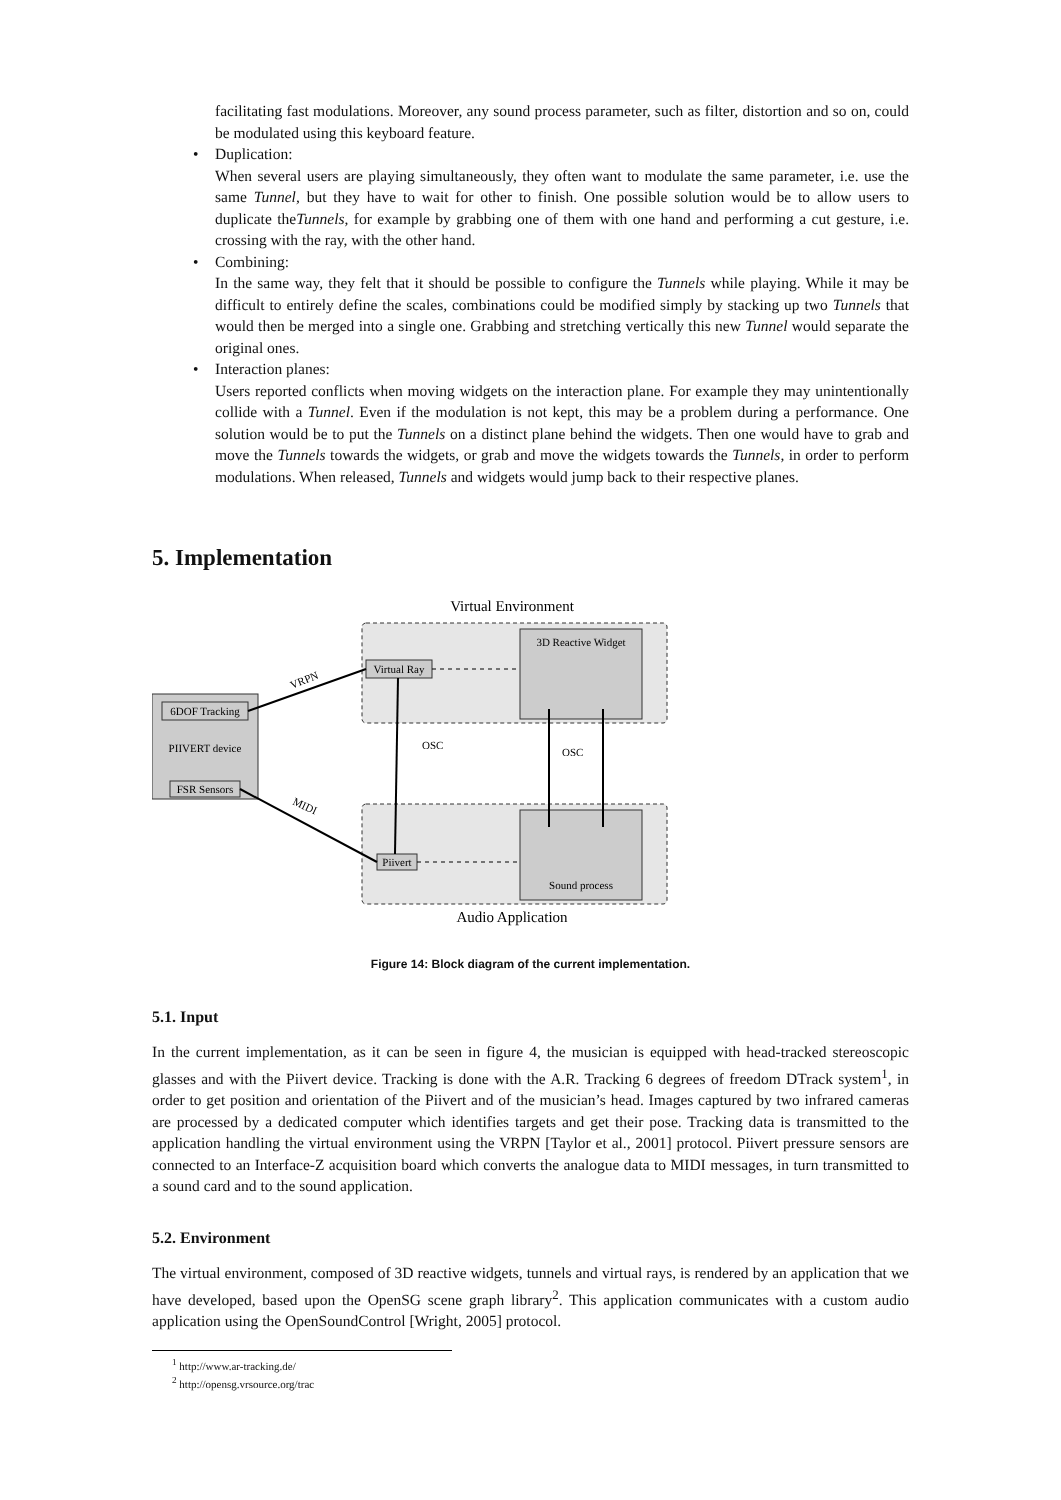facilitating fast modulations. Moreover, any sound process parameter, such as filter, distortion and so on, could be modulated using this keyboard feature.
• Duplication:
When several users are playing simultaneously, they often want to modulate the same parameter, i.e. use the same Tunnel, but they have to wait for other to finish. One possible solution would be to allow users to duplicate theTunnels, for example by grabbing one of them with one hand and performing a cut gesture, i.e. crossing with the ray, with the other hand.
• Combining:
In the same way, they felt that it should be possible to configure the Tunnels while playing. While it may be difficult to entirely define the scales, combinations could be modified simply by stacking up two Tunnels that would then be merged into a single one. Grabbing and stretching vertically this new Tunnel would separate the original ones.
• Interaction planes:
Users reported conflicts when moving widgets on the interaction plane. For example they may unintentionally collide with a Tunnel. Even if the modulation is not kept, this may be a problem during a performance. One solution would be to put the Tunnels on a distinct plane behind the widgets. Then one would have to grab and move the Tunnels towards the widgets, or grab and move the widgets towards the Tunnels, in order to perform modulations. When released, Tunnels and widgets would jump back to their respective planes.
5. Implementation
Virtual Environment
3D Reactive Widget
Sound process
6DOF Tracking
PIIVERT device
FSR Sensors
Virtual Ray
Piivert
VRPN
MIDI
OSC
OSC
Audio Application
Figure 14: Block diagram of the current implementation.
5.1. Input
In the current implementation, as it can be seen in figure 4, the musician is equipped with head-tracked stereoscopic glasses and with the Piivert device. Tracking is done with the A.R. Tracking 6 degrees of freedom DTrack system<sup>1</sup>, in order to get position and orientation of the Piivert and of the musician’s head. Images captured by two infrared cameras are processed by a dedicated computer which identifies targets and get their pose. Tracking data is transmitted to the application handling the virtual environment using the VRPN [Taylor et al., 2001] protocol. Piivert pressure sensors are connected to an Interface-Z acquisition board which converts the analogue data to MIDI messages, in turn transmitted to a sound card and to the sound application.
5.2. Environment
The virtual environment, composed of 3D reactive widgets, tunnels and virtual rays, is rendered by an application that we have developed, based upon the OpenSG scene graph library<sup>2</sup>. This application communicates with a custom audio application using the OpenSoundControl [Wright, 2005] protocol.
<sup>1</sup> http://www.ar-tracking.de/
<sup>2</sup> http://opensg.vrsource.org/trac